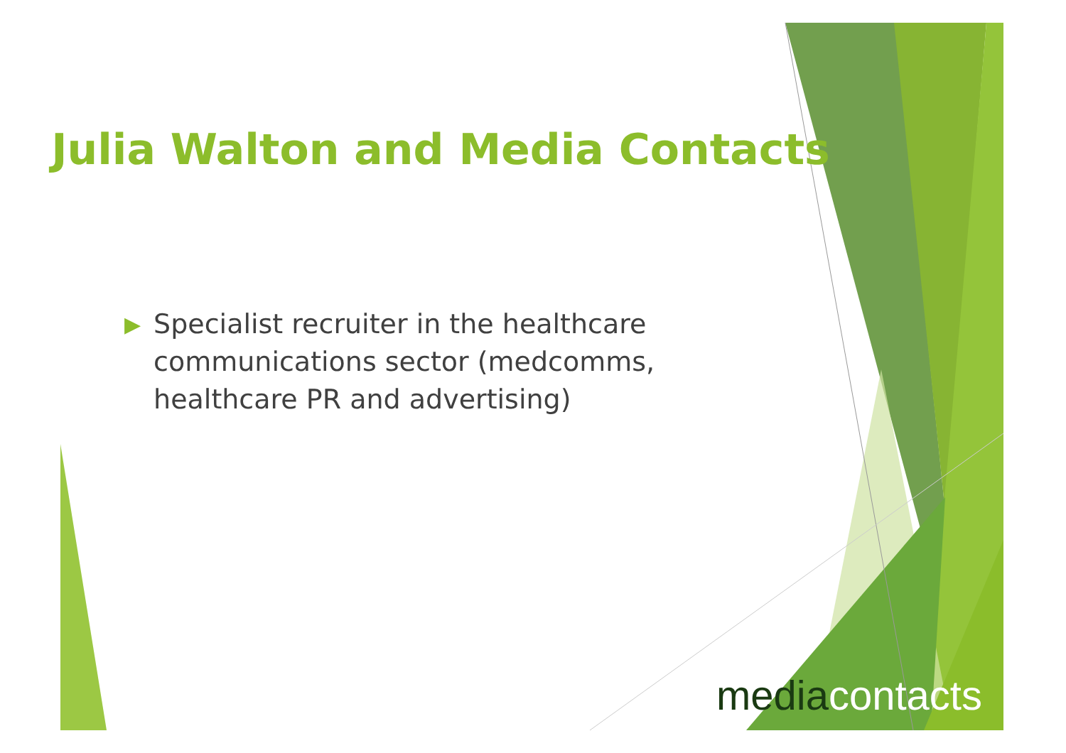Julia Walton and Media Contacts
▶ Specialist recruiter in the healthcare communications sector (medcomms, healthcare PR and advertising)
mediacontacts